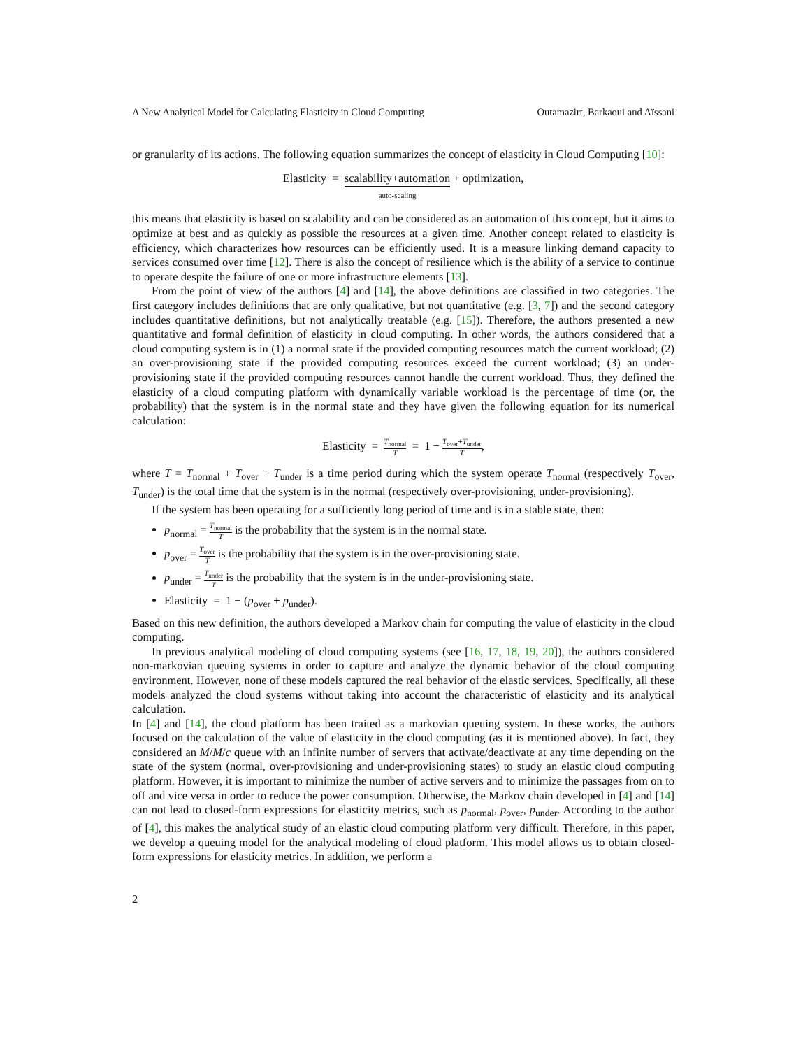A New Analytical Model for Calculating Elasticity in Cloud Computing Outamazirt, Barkaoui and Aïssani
or granularity of its actions. The following equation summarizes the concept of elasticity in Cloud Computing [10]:
Elasticity = scalability+automation auto-scaling + optimization,
this means that elasticity is based on scalability and can be considered as an automation of this concept, but it aims to optimize at best and as quickly as possible the resources at a given time. Another concept related to elasticity is efficiency, which characterizes how resources can be efficiently used. It is a measure linking demand capacity to services consumed over time [12]. There is also the concept of resilience which is the ability of a service to continue to operate despite the failure of one or more infrastructure elements [13].
From the point of view of the authors [4] and [14], the above definitions are classified in two categories. The first category includes definitions that are only qualitative, but not quantitative (e.g. [3, 7]) and the second category includes quantitative definitions, but not analytically treatable (e.g. [15]). Therefore, the authors presented a new quantitative and formal definition of elasticity in cloud computing. In other words, the authors considered that a cloud computing system is in (1) a normal state if the provided computing resources match the current workload; (2) an over-provisioning state if the provided computing resources exceed the current workload; (3) an under-provisioning state if the provided computing resources cannot handle the current workload. Thus, they defined the elasticity of a cloud computing platform with dynamically variable workload is the percentage of time (or, the probability) that the system is in the normal state and they have given the following equation for its numerical calculation:
Elasticity = T<sub>normal</sub> T = 1 − T<sub>over</sub>+T<sub>under</sub> T,
where T = T<sub>normal</sub> + T<sub>over</sub> + T<sub>under</sub> is a time period during which the system operate T<sub>normal</sub> (respectively T<sub>over</sub>, T<sub>under</sub>) is the total time that the system is in the normal (respectively over-provisioning, under-provisioning).
If the system has been operating for a sufficiently long period of time and is in a stable state, then:
p<sub>normal</sub> = T<sub>normal</sub> T is the probability that the system is in the normal state.
p<sub>over</sub> = T<sub>over</sub> T is the probability that the system is in the over-provisioning state.
p<sub>under</sub> = T<sub>under</sub> T is the probability that the system is in the under-provisioning state.
Elasticity = 1 − (p<sub>over</sub> + p<sub>under</sub>).
Based on this new definition, the authors developed a Markov chain for computing the value of elasticity in the cloud computing.
In previous analytical modeling of cloud computing systems (see [16, 17, 18, 19, 20]), the authors considered non-markovian queuing systems in order to capture and analyze the dynamic behavior of the cloud computing environment. However, none of these models captured the real behavior of the elastic services. Specifically, all these models analyzed the cloud systems without taking into account the characteristic of elasticity and its analytical calculation.
In [4] and [14], the cloud platform has been traited as a markovian queuing system. In these works, the authors focused on the calculation of the value of elasticity in the cloud computing (as it is mentioned above). In fact, they considered an M/M/c queue with an infinite number of servers that activate/deactivate at any time depending on the state of the system (normal, over-provisioning and under-provisioning states) to study an elastic cloud computing platform. However, it is important to minimize the number of active servers and to minimize the passages from on to off and vice versa in order to reduce the power consumption. Otherwise, the Markov chain developed in [4] and [14] can not lead to closed-form expressions for elasticity metrics, such as p<sub>normal</sub>, p<sub>over</sub>, p<sub>under</sub>. According to the author of [4], this makes the analytical study of an elastic cloud computing platform very difficult. Therefore, in this paper, we develop a queuing model for the analytical modeling of cloud platform. This model allows us to obtain closed-form expressions for elasticity metrics. In addition, we perform a
2